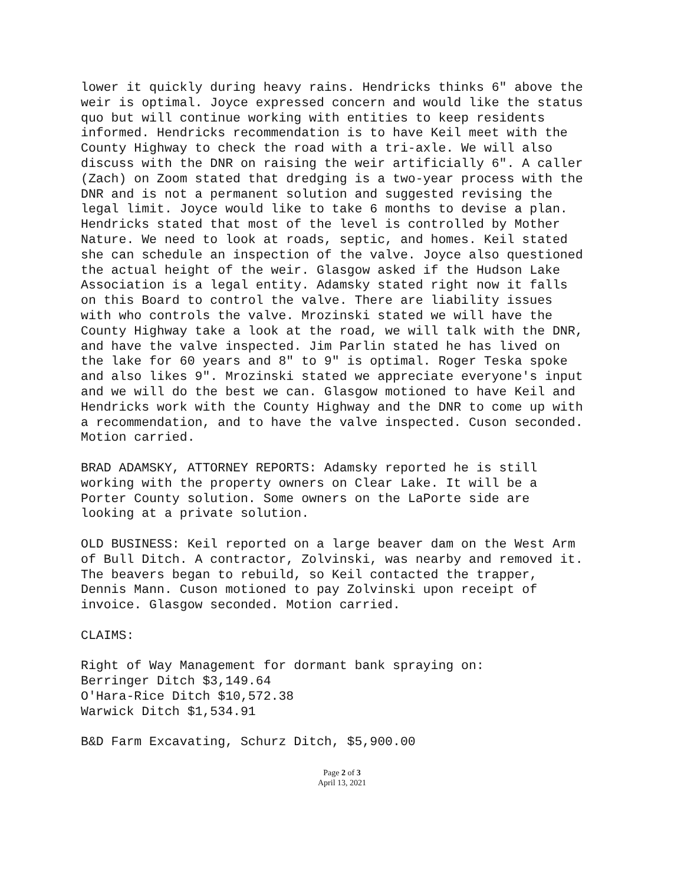lower it quickly during heavy rains. Hendricks thinks 6" above the weir is optimal. Joyce expressed concern and would like the status quo but will continue working with entities to keep residents informed. Hendricks recommendation is to have Keil meet with the County Highway to check the road with a tri-axle. We will also discuss with the DNR on raising the weir artificially 6". A caller (Zach) on Zoom stated that dredging is a two-year process with the DNR and is not a permanent solution and suggested revising the legal limit. Joyce would like to take 6 months to devise a plan. Hendricks stated that most of the level is controlled by Mother Nature. We need to look at roads, septic, and homes. Keil stated she can schedule an inspection of the valve. Joyce also questioned the actual height of the weir. Glasgow asked if the Hudson Lake Association is a legal entity. Adamsky stated right now it falls on this Board to control the valve. There are liability issues with who controls the valve. Mrozinski stated we will have the County Highway take a look at the road, we will talk with the DNR, and have the valve inspected. Jim Parlin stated he has lived on the lake for 60 years and 8" to 9" is optimal. Roger Teska spoke and also likes 9". Mrozinski stated we appreciate everyone's input and we will do the best we can. Glasgow motioned to have Keil and Hendricks work with the County Highway and the DNR to come up with a recommendation, and to have the valve inspected. Cuson seconded. Motion carried.
BRAD ADAMSKY, ATTORNEY REPORTS: Adamsky reported he is still working with the property owners on Clear Lake. It will be a Porter County solution. Some owners on the LaPorte side are looking at a private solution.
OLD BUSINESS: Keil reported on a large beaver dam on the West Arm of Bull Ditch. A contractor, Zolvinski, was nearby and removed it. The beavers began to rebuild, so Keil contacted the trapper, Dennis Mann. Cuson motioned to pay Zolvinski upon receipt of invoice. Glasgow seconded. Motion carried.
CLAIMS:
Right of Way Management for dormant bank spraying on: Berringer Ditch $3,149.64 O'Hara-Rice Ditch $10,572.38 Warwick Ditch $1,534.91
B&D Farm Excavating, Schurz Ditch, $5,900.00
Page 2 of 3
April 13, 2021